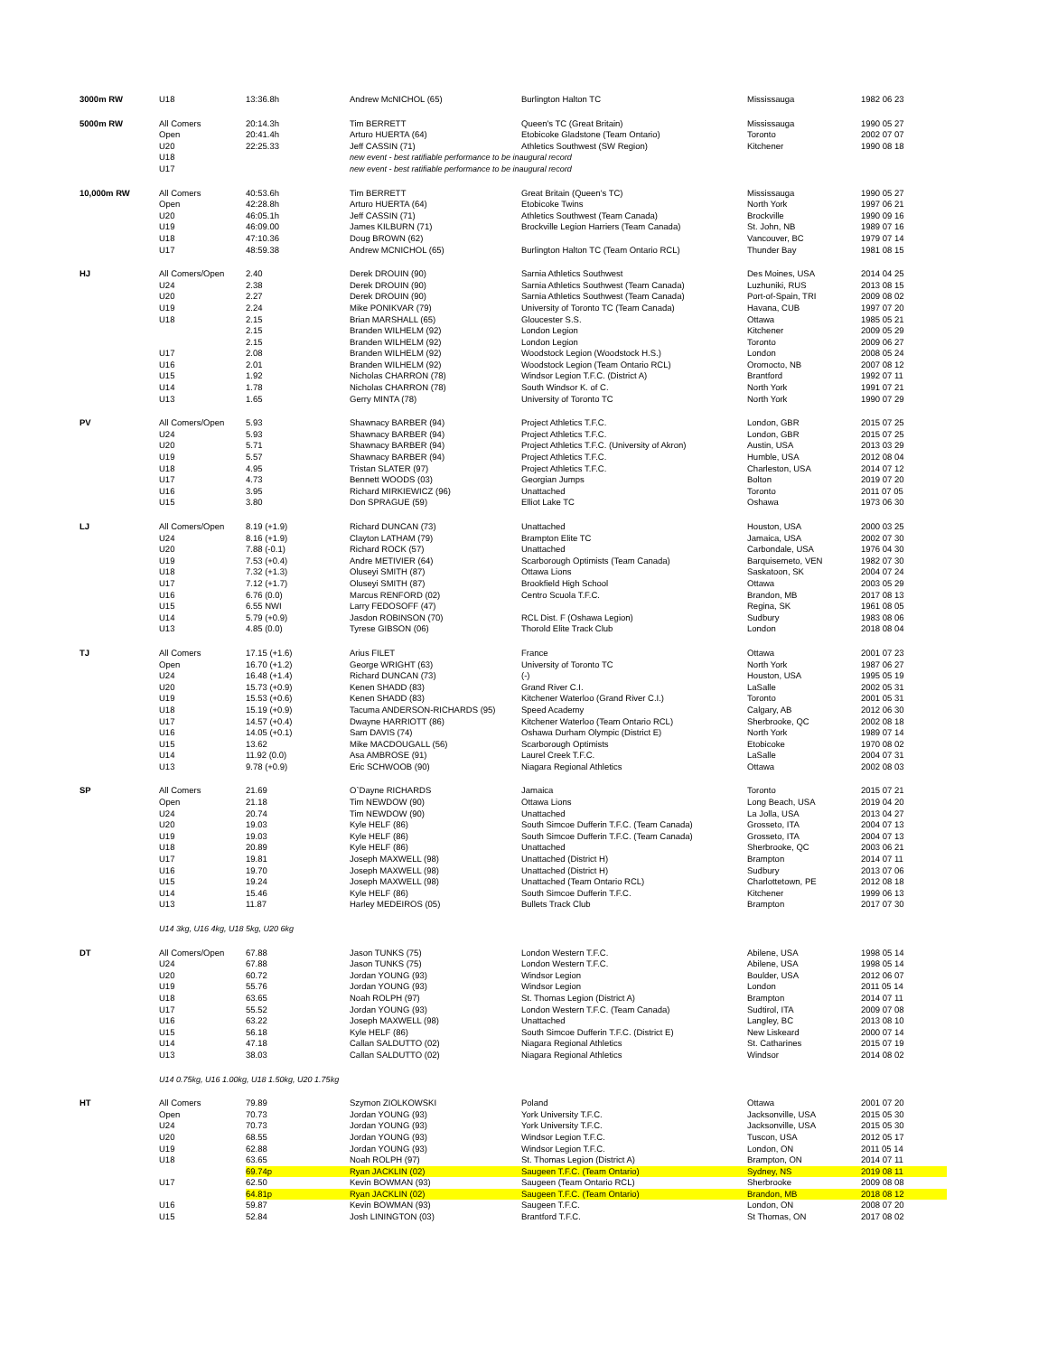| 3000m RW | U18 | 13:36.8h | Andrew McNICHOL (65) | Burlington Halton TC | Mississauga | 1982 06 23 |
| 5000m RW | All Comers | 20:14.3h | Tim BERRETT | Queen's TC (Great Britain) | Mississauga | 1990 05 27 |
| | Open | 20:41.4h | Arturo HUERTA (64) | Etobicoke Gladstone (Team Ontario) | Toronto | 2002 07 07 |
| | U20 | 22:25.33 | Jeff CASSIN (71) | Athletics Southwest (SW Region) | Kitchener | 1990 08 18 |
| | U18 | | new event - best ratifiable performance to be inaugural record | | | |
| | U17 | | new event - best ratifiable performance to be inaugural record | | | |
| 10,000m RW | All Comers | 40:53.6h | Tim BERRETT | Great Britain (Queen's TC) | Mississauga | 1990 05 27 |
| | Open | 42:28.8h | Arturo HUERTA (64) | Etobicoke Twins | North York | 1997 06 21 |
| | U20 | 46:05.1h | Jeff CASSIN (71) | Athletics Southwest (Team Canada) | Brockville | 1990 09 16 |
| | U19 | 46:09.00 | James KILBURN (71) | Brockville Legion Harriers (Team Canada) | St. John, NB | 1989 07 16 |
| | U18 | 47:10.36 | Doug BROWN (62) | | Vancouver, BC | 1979 07 14 |
| | U17 | 48:59.38 | Andrew MCNICHOL (65) | Burlington Halton TC (Team Ontario RCL) | Thunder Bay | 1981 08 15 |
| HJ | All Comers/Open | 2.40 | Derek DROUIN (90) | Sarnia Athletics Southwest | Des Moines, USA | 2014 04 25 |
| | U24 | 2.38 | Derek DROUIN (90) | Sarnia Athletics Southwest (Team Canada) | Luzhuniki, RUS | 2013 08 15 |
| | U20 | 2.27 | Derek DROUIN (90) | Sarnia Athletics Southwest (Team Canada) | Port-of-Spain, TRI | 2009 08 02 |
| | U19 | 2.24 | Mike PONIKVAR (79) | University of Toronto TC (Team Canada) | Havana, CUB | 1997 07 20 |
| | U18 | 2.15 | Brian MARSHALL (65) | Gloucester S.S. | Ottawa | 1985 05 21 |
| | | 2.15 | Branden WILHELM (92) | London Legion | Kitchener | 2009 05 29 |
| | | 2.15 | Branden WILHELM (92) | London Legion | Toronto | 2009 06 27 |
| | U17 | 2.08 | Branden WILHELM (92) | Woodstock Legion (Woodstock H.S.) | London | 2008 05 24 |
| | U16 | 2.01 | Branden WILHELM (92) | Woodstock Legion (Team Ontario RCL) | Oromocto, NB | 2007 08 12 |
| | U15 | 1.92 | Nicholas CHARRON (78) | Windsor Legion T.F.C. (District A) | Brantford | 1992 07 11 |
| | U14 | 1.78 | Nicholas CHARRON (78) | South Windsor K. of C. | North York | 1991 07 21 |
| | U13 | 1.65 | Gerry MINTA (78) | University of Toronto TC | North York | 1990 07 29 |
| PV | All Comers/Open | 5.93 | Shawnacy BARBER (94) | Project Athletics T.F.C. | London, GBR | 2015 07 25 |
| | U24 | 5.93 | Shawnacy BARBER (94) | Project Athletics T.F.C. | London, GBR | 2015 07 25 |
| | U20 | 5.71 | Shawnacy BARBER (94) | Project Athletics T.F.C. (University of Akron) | Austin, USA | 2013 03 29 |
| | U19 | 5.57 | Shawnacy BARBER (94) | Project Athletics T.F.C. | Humble, USA | 2012 08 04 |
| | U18 | 4.95 | Tristan SLATER (97) | Project Athletics T.F.C. | Charleston, USA | 2014 07 12 |
| | U17 | 4.73 | Bennett WOODS (03) | Georgian Jumps | Bolton | 2019 07 20 |
| | U16 | 3.95 | Richard MIRKIEWICZ (96) | Unattached | Toronto | 2011 07 05 |
| | U15 | 3.80 | Don SPRAGUE (59) | Elliot Lake TC | Oshawa | 1973 06 30 |
| LJ | All Comers/Open | 8.19 (+1.9) | Richard DUNCAN (73) | Unattached | Houston, USA | 2000 03 25 |
| | U24 | 8.16 (+1.9) | Clayton LATHAM (79) | Brampton Elite TC | Jamaica, USA | 2002 07 30 |
| | U20 | 7.88 (-0.1) | Richard ROCK (57) | Unattached | Carbondale, USA | 1976 04 30 |
| | U19 | 7.53 (+0.4) | Andre METIVIER (64) | Scarborough Optimists (Team Canada) | Barquisemeto, VEN | 1982 07 30 |
| | U18 | 7.32 (+1.3) | Oluseyi SMITH (87) | Ottawa Lions | Saskatoon, SK | 2004 07 24 |
| | U17 | 7.12 (+1.7) | Oluseyi SMITH (87) | Brookfield High School | Ottawa | 2003 05 29 |
| | U16 | 6.76 (0.0) | Marcus RENFORD (02) | Centro Scuola T.F.C. | Brandon, MB | 2017 08 13 |
| | U15 | 6.55 NWI | Larry FEDOSOFF (47) | | Regina, SK | 1961 08 05 |
| | U14 | 5.79 (+0.9) | Jasdon ROBINSON (70) | RCL Dist. F (Oshawa Legion) | Sudbury | 1983 08 06 |
| | U13 | 4.85 (0.0) | Tyrese GIBSON (06) | Thorold Elite Track Club | London | 2018 08 04 |
| TJ | All Comers | 17.15 (+1.6) | Arius FILET | France | Ottawa | 2001 07 23 |
| | Open | 16.70 (+1.2) | George WRIGHT (63) | University of Toronto TC | North York | 1987 06 27 |
| | U24 | 16.48 (+1.4) | Richard DUNCAN (73) | (-) | Houston, USA | 1995 05 19 |
| | U20 | 15.73 (+0.9) | Kenen SHADD (83) | Grand River C.I. | LaSalle | 2002 05 31 |
| | U19 | 15.53 (+0.6) | Kenen SHADD (83) | Kitchener Waterloo (Grand River C.I.) | Toronto | 2001 05 31 |
| | U18 | 15.19 (+0.9) | Tacuma ANDERSON-RICHARDS (95) | Speed Academy | Calgary, AB | 2012 06 30 |
| | U17 | 14.57 (+0.4) | Dwayne HARRIOTT (86) | Kitchener Waterloo (Team Ontario RCL) | Sherbrooke, QC | 2002 08 18 |
| | U16 | 14.05 (+0.1) | Sam DAVIS (74) | Oshawa Durham Olympic (District E) | North York | 1989 07 14 |
| | U15 | 13.62 | Mike MACDOUGALL (56) | Scarborough Optimists | Etobicoke | 1970 08 02 |
| | U14 | 11.92 (0.0) | Asa AMBROSE (91) | Laurel Creek T.F.C. | LaSalle | 2004 07 31 |
| | U13 | 9.78 (+0.9) | Eric SCHWOOB (90) | Niagara Regional Athletics | Ottawa | 2002 08 03 |
| SP | All Comers | 21.69 | O`Dayne RICHARDS | Jamaica | Toronto | 2015 07 21 |
| | Open | 21.18 | Tim NEWDOW (90) | Ottawa Lions | Long Beach, USA | 2019 04 20 |
| | U24 | 20.74 | Tim NEWDOW (90) | Unattached | La Jolla, USA | 2013 04 27 |
| | U20 | 19.03 | Kyle HELF (86) | South Simcoe Dufferin T.F.C. (Team Canada) | Grosseto, ITA | 2004 07 13 |
| | U19 | 19.03 | Kyle HELF (86) | South Simcoe Dufferin T.F.C. (Team Canada) | Grosseto, ITA | 2004 07 13 |
| | U18 | 20.89 | Kyle HELF (86) | Unattached | Sherbrooke, QC | 2003 06 21 |
| | U17 | 19.81 | Joseph MAXWELL (98) | Unattached (District H) | Brampton | 2014 07 11 |
| | U16 | 19.70 | Joseph MAXWELL (98) | Unattached (District H) | Sudbury | 2013 07 06 |
| | U15 | 19.24 | Joseph MAXWELL (98) | Unattached (Team Ontario RCL) | Charlottetown, PE | 2012 08 18 |
| | U14 | 15.46 | Kyle HELF (86) | South Simcoe Dufferin T.F.C. | Kitchener | 1999 06 13 |
| | U13 | 11.87 | Harley MEDEIROS (05) | Bullets Track Club | Brampton | 2017 07 30 |
| | U14 3kg, U16 4kg, U18 5kg, U20 6kg | | | | | |
| DT | All Comers/Open | 67.88 | Jason TUNKS (75) | London Western T.F.C. | Abilene, USA | 1998 05 14 |
| | U24 | 67.88 | Jason TUNKS (75) | London Western T.F.C. | Abilene, USA | 1998 05 14 |
| | U20 | 60.72 | Jordan YOUNG (93) | Windsor Legion | Boulder, USA | 2012 06 07 |
| | U19 | 55.76 | Jordan YOUNG (93) | Windsor Legion | London | 2011 05 14 |
| | U18 | 63.65 | Noah ROLPH (97) | St. Thomas Legion (District A) | Brampton | 2014 07 11 |
| | U17 | 55.52 | Jordan YOUNG (93) | London Western T.F.C. (Team Canada) | Sudtirol, ITA | 2009 07 08 |
| | U16 | 63.22 | Joseph MAXWELL (98) | Unattached | Langley, BC | 2013 08 10 |
| | U15 | 56.18 | Kyle HELF (86) | South Simcoe Dufferin T.F.C. (District E) | New Liskeard | 2000 07 14 |
| | U14 | 47.18 | Callan SALDUTTO (02) | Niagara Regional Athletics | St. Catharines | 2015 07 19 |
| | U13 | 38.03 | Callan SALDUTTO (02) | Niagara Regional Athletics | Windsor | 2014 08 02 |
| | U14 0.75kg, U16 1.00kg, U18 1.50kg, U20 1.75kg | | | | | |
| HT | All Comers | 79.89 | Szymon ZIOLKOWSKI | Poland | Ottawa | 2001 07 20 |
| | Open | 70.73 | Jordan YOUNG (93) | York University T.F.C. | Jacksonville, USA | 2015 05 30 |
| | U24 | 70.73 | Jordan YOUNG (93) | York University T.F.C. | Jacksonville, USA | 2015 05 30 |
| | U20 | 68.55 | Jordan YOUNG (93) | Windsor Legion T.F.C. | Tuscon, USA | 2012 05 17 |
| | U19 | 62.88 | Jordan YOUNG (93) | Windsor Legion T.F.C. | London, ON | 2011 05 14 |
| | U18 | 63.65 | Noah ROLPH (97) | St. Thomas Legion (District A) | Brampton, ON | 2014 07 11 |
| | | 69.74p | Ryan JACKLIN (02) | Saugeen T.F.C. (Team Ontario) | Sydney, NS | 2019 08 11 |
| | U17 | 62.50 | Kevin BOWMAN (93) | Saugeen (Team Ontario RCL) | Sherbrooke | 2009 08 08 |
| | | 64.81p | Ryan JACKLIN (02) | Saugeen T.F.C. (Team Ontario) | Brandon, MB | 2018 08 12 |
| | U16 | 59.87 | Kevin BOWMAN (93) | Saugeen T.F.C. | London, ON | 2008 07 20 |
| | U15 | 52.84 | Josh LININGTON (03) | Brantford T.F.C. | St Thomas, ON | 2017 08 02 |